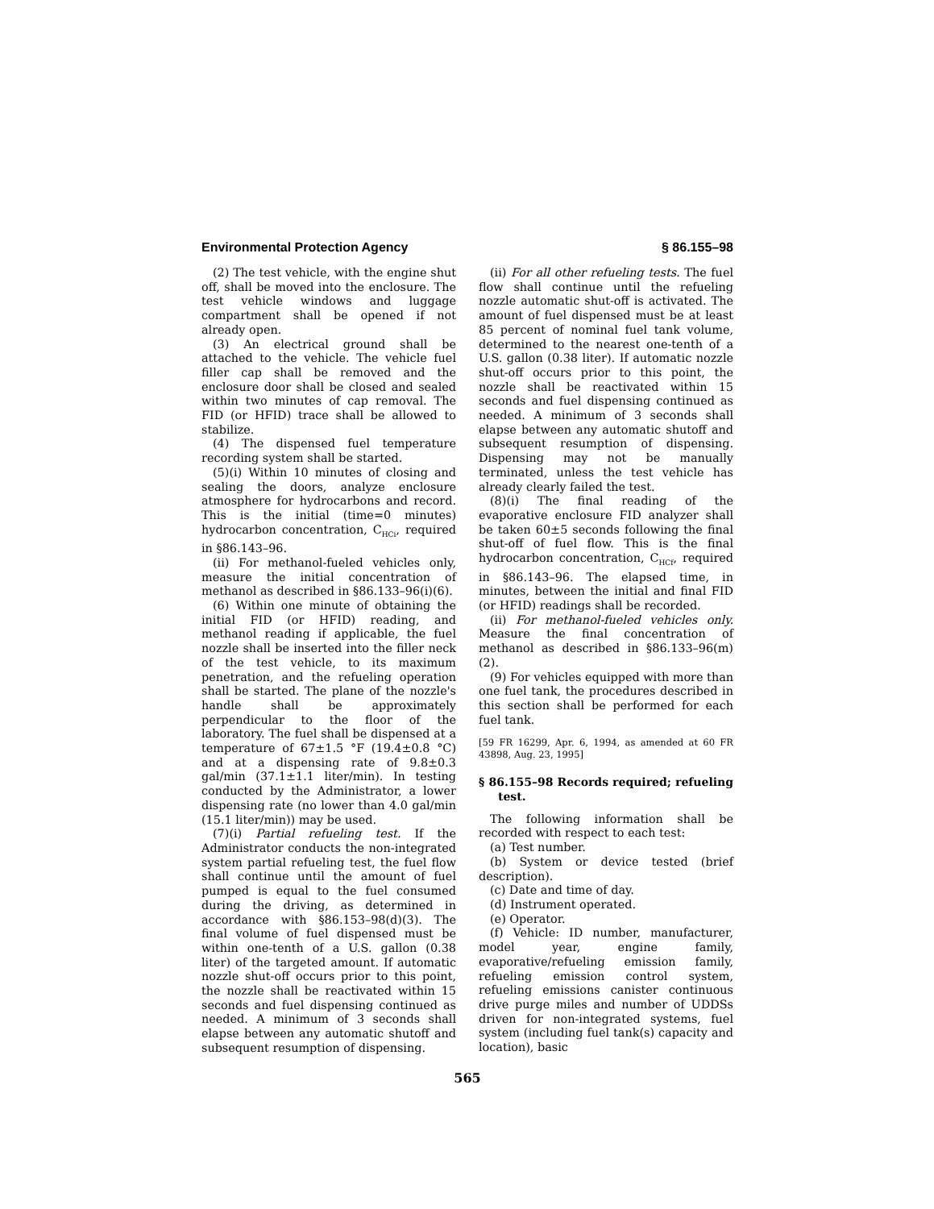Environmental Protection Agency § 86.155–98
(2) The test vehicle, with the engine shut off, shall be moved into the enclosure. The test vehicle windows and luggage compartment shall be opened if not already open.
(3) An electrical ground shall be attached to the vehicle. The vehicle fuel filler cap shall be removed and the enclosure door shall be closed and sealed within two minutes of cap removal. The FID (or HFID) trace shall be allowed to stabilize.
(4) The dispensed fuel temperature recording system shall be started.
(5)(i) Within 10 minutes of closing and sealing the doors, analyze enclosure atmosphere for hydrocarbons and record. This is the initial (time=0 minutes) hydrocarbon concentration, C<sub>HCi</sub>, required in §86.143–96.
(ii) For methanol-fueled vehicles only, measure the initial concentration of methanol as described in §86.133–96(i)(6).
(6) Within one minute of obtaining the initial FID (or HFID) reading, and methanol reading if applicable, the fuel nozzle shall be inserted into the filler neck of the test vehicle, to its maximum penetration, and the refueling operation shall be started. The plane of the nozzle's handle shall be approximately perpendicular to the floor of the laboratory. The fuel shall be dispensed at a temperature of 67±1.5 °F (19.4±0.8 °C) and at a dispensing rate of 9.8±0.3 gal/min (37.1±1.1 liter/min). In testing conducted by the Administrator, a lower dispensing rate (no lower than 4.0 gal/min (15.1 liter/min)) may be used.
(7)(i) Partial refueling test. If the Administrator conducts the non-integrated system partial refueling test, the fuel flow shall continue until the amount of fuel pumped is equal to the fuel consumed during the driving, as determined in accordance with §86.153–98(d)(3). The final volume of fuel dispensed must be within one-tenth of a U.S. gallon (0.38 liter) of the targeted amount. If automatic nozzle shut-off occurs prior to this point, the nozzle shall be reactivated within 15 seconds and fuel dispensing continued as needed. A minimum of 3 seconds shall elapse between any automatic shutoff and subsequent resumption of dispensing.
(ii) For all other refueling tests. The fuel flow shall continue until the refueling nozzle automatic shut-off is activated. The amount of fuel dispensed must be at least 85 percent of nominal fuel tank volume, determined to the nearest one-tenth of a U.S. gallon (0.38 liter). If automatic nozzle shut-off occurs prior to this point, the nozzle shall be reactivated within 15 seconds and fuel dispensing continued as needed. A minimum of 3 seconds shall elapse between any automatic shutoff and subsequent resumption of dispensing. Dispensing may not be manually terminated, unless the test vehicle has already clearly failed the test.
(8)(i) The final reading of the evaporative enclosure FID analyzer shall be taken 60±5 seconds following the final shut-off of fuel flow. This is the final hydrocarbon concentration, C<sub>HCf</sub>, required in §86.143–96. The elapsed time, in minutes, between the initial and final FID (or HFID) readings shall be recorded.
(ii) For methanol-fueled vehicles only. Measure the final concentration of methanol as described in §86.133–96(m)(2).
(9) For vehicles equipped with more than one fuel tank, the procedures described in this section shall be performed for each fuel tank.
[59 FR 16299, Apr. 6, 1994, as amended at 60 FR 43898, Aug. 23, 1995]
§ 86.155–98 Records required; refueling test.
The following information shall be recorded with respect to each test:
(a) Test number.
(b) System or device tested (brief description).
(c) Date and time of day.
(d) Instrument operated.
(e) Operator.
(f) Vehicle: ID number, manufacturer, model year, engine family, evaporative/refueling emission family, refueling emission control system, refueling emissions canister continuous drive purge miles and number of UDDSs driven for non-integrated systems, fuel system (including fuel tank(s) capacity and location), basic
565